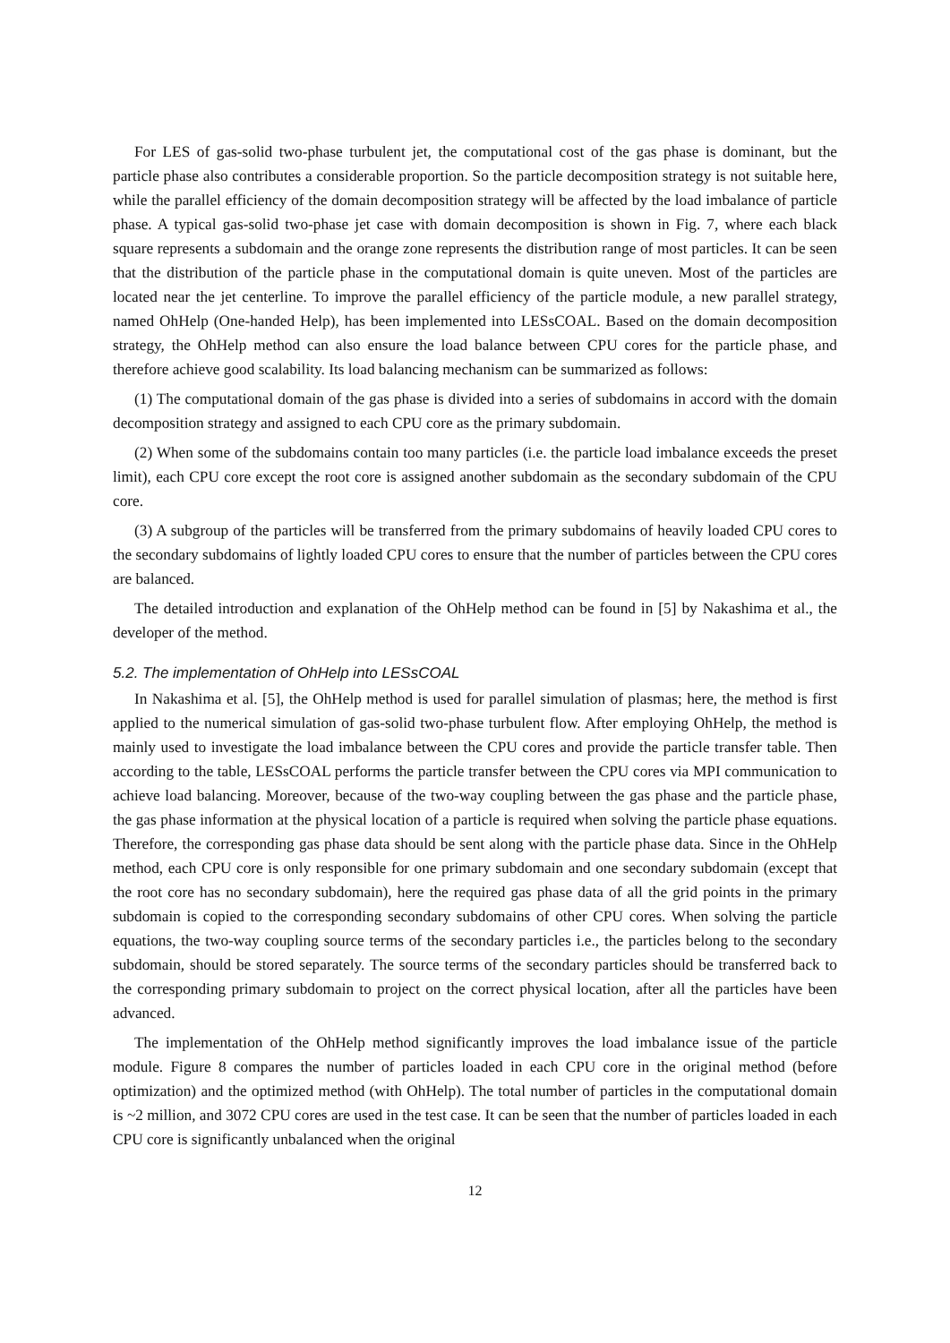For LES of gas-solid two-phase turbulent jet, the computational cost of the gas phase is dominant, but the particle phase also contributes a considerable proportion. So the particle decomposition strategy is not suitable here, while the parallel efficiency of the domain decomposition strategy will be affected by the load imbalance of particle phase. A typical gas-solid two-phase jet case with domain decomposition is shown in Fig. 7, where each black square represents a subdomain and the orange zone represents the distribution range of most particles. It can be seen that the distribution of the particle phase in the computational domain is quite uneven. Most of the particles are located near the jet centerline. To improve the parallel efficiency of the particle module, a new parallel strategy, named OhHelp (One-handed Help), has been implemented into LESsCOAL. Based on the domain decomposition strategy, the OhHelp method can also ensure the load balance between CPU cores for the particle phase, and therefore achieve good scalability. Its load balancing mechanism can be summarized as follows:
(1) The computational domain of the gas phase is divided into a series of subdomains in accord with the domain decomposition strategy and assigned to each CPU core as the primary subdomain.
(2) When some of the subdomains contain too many particles (i.e. the particle load imbalance exceeds the preset limit), each CPU core except the root core is assigned another subdomain as the secondary subdomain of the CPU core.
(3) A subgroup of the particles will be transferred from the primary subdomains of heavily loaded CPU cores to the secondary subdomains of lightly loaded CPU cores to ensure that the number of particles between the CPU cores are balanced.
The detailed introduction and explanation of the OhHelp method can be found in [5] by Nakashima et al., the developer of the method.
5.2. The implementation of OhHelp into LESsCOAL
In Nakashima et al. [5], the OhHelp method is used for parallel simulation of plasmas; here, the method is first applied to the numerical simulation of gas-solid two-phase turbulent flow. After employing OhHelp, the method is mainly used to investigate the load imbalance between the CPU cores and provide the particle transfer table. Then according to the table, LESsCOAL performs the particle transfer between the CPU cores via MPI communication to achieve load balancing. Moreover, because of the two-way coupling between the gas phase and the particle phase, the gas phase information at the physical location of a particle is required when solving the particle phase equations. Therefore, the corresponding gas phase data should be sent along with the particle phase data. Since in the OhHelp method, each CPU core is only responsible for one primary subdomain and one secondary subdomain (except that the root core has no secondary subdomain), here the required gas phase data of all the grid points in the primary subdomain is copied to the corresponding secondary subdomains of other CPU cores. When solving the particle equations, the two-way coupling source terms of the secondary particles i.e., the particles belong to the secondary subdomain, should be stored separately. The source terms of the secondary particles should be transferred back to the corresponding primary subdomain to project on the correct physical location, after all the particles have been advanced.
The implementation of the OhHelp method significantly improves the load imbalance issue of the particle module. Figure 8 compares the number of particles loaded in each CPU core in the original method (before optimization) and the optimized method (with OhHelp). The total number of particles in the computational domain is ~2 million, and 3072 CPU cores are used in the test case. It can be seen that the number of particles loaded in each CPU core is significantly unbalanced when the original
12